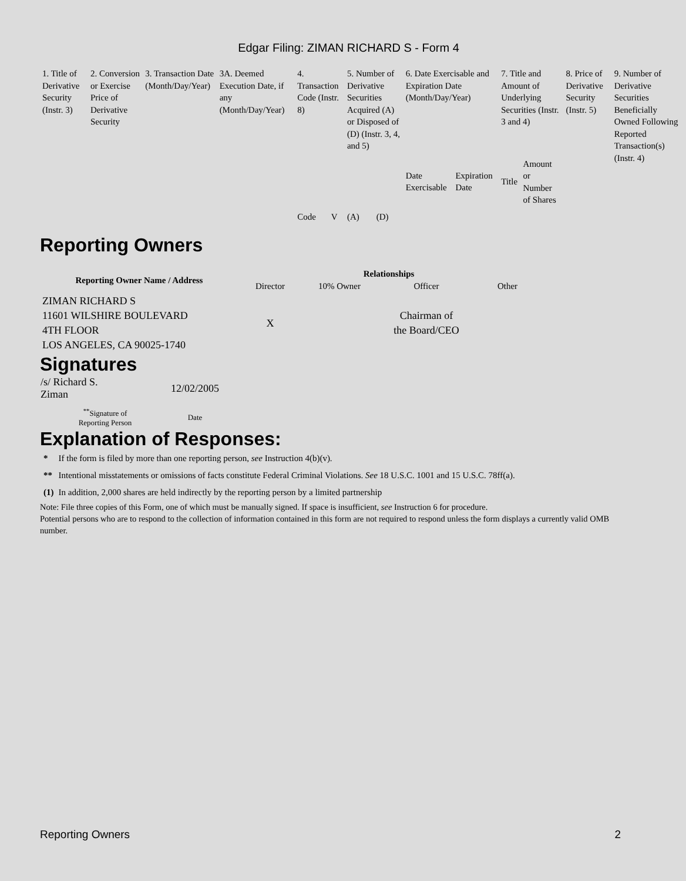Edgar Filing: ZIMAN RICHARD S - Form 4
| 1. Title of Derivative Security (Instr. 3) | 2. Conversion or Exercise Price of Derivative Security | 3. Transaction Date (Month/Day/Year) | 3A. Deemed Execution Date, if any (Month/Day/Year) | 4. Transaction Code (Instr. 8) | | 5. Number of Derivative Securities Acquired (A) or Disposed of (D) (Instr. 3, 4, and 5) | | 6. Date Exercisable and Expiration Date (Month/Day/Year) | | 7. Title and Amount of Underlying Securities (Instr. 3 and 4) | | 8. Price of Derivative Security (Instr. 5) | 9. Number of Derivative Securities Beneficially Owned Following Reported Transaction(s) (Instr. 4) |
| | | | | Code | V | (A) | (D) | Date Exercisable | Expiration Date | Title | Amount or Number of Shares | | |
Reporting Owners
| Reporting Owner Name / Address | Relationships | | | |
| --- | --- | --- | --- | --- |
| | Director | 10% Owner | Officer | Other |
| ZIMAN RICHARD S 11601 WILSHIRE BOULEVARD 4TH FLOOR LOS ANGELES, CA 90025-1740 | X | | Chairman of the Board/CEO | |
Signatures
| /s/ Richard S. Ziman | 12/02/2005 |
| <sup>**</sup> Signature of Reporting Person | Date |
Explanation of Responses:
| * | If the form is filed by more than one reporting person, see Instruction 4(b)(v). |
| ** | Intentional misstatements or omissions of facts constitute Federal Criminal Violations. See 18 U.S.C. 1001 and 15 U.S.C. 78ff(a). |
| (1) | In addition, 2,000 shares are held indirectly by the reporting person by a limited partnership |
Note: File three copies of this Form, one of which must be manually signed. If space is insufficient, see Instruction 6 for procedure.
Potential persons who are to respond to the collection of information contained in this form are not required to respond unless the form displays a currently valid OMB number.
Reporting Owners 2